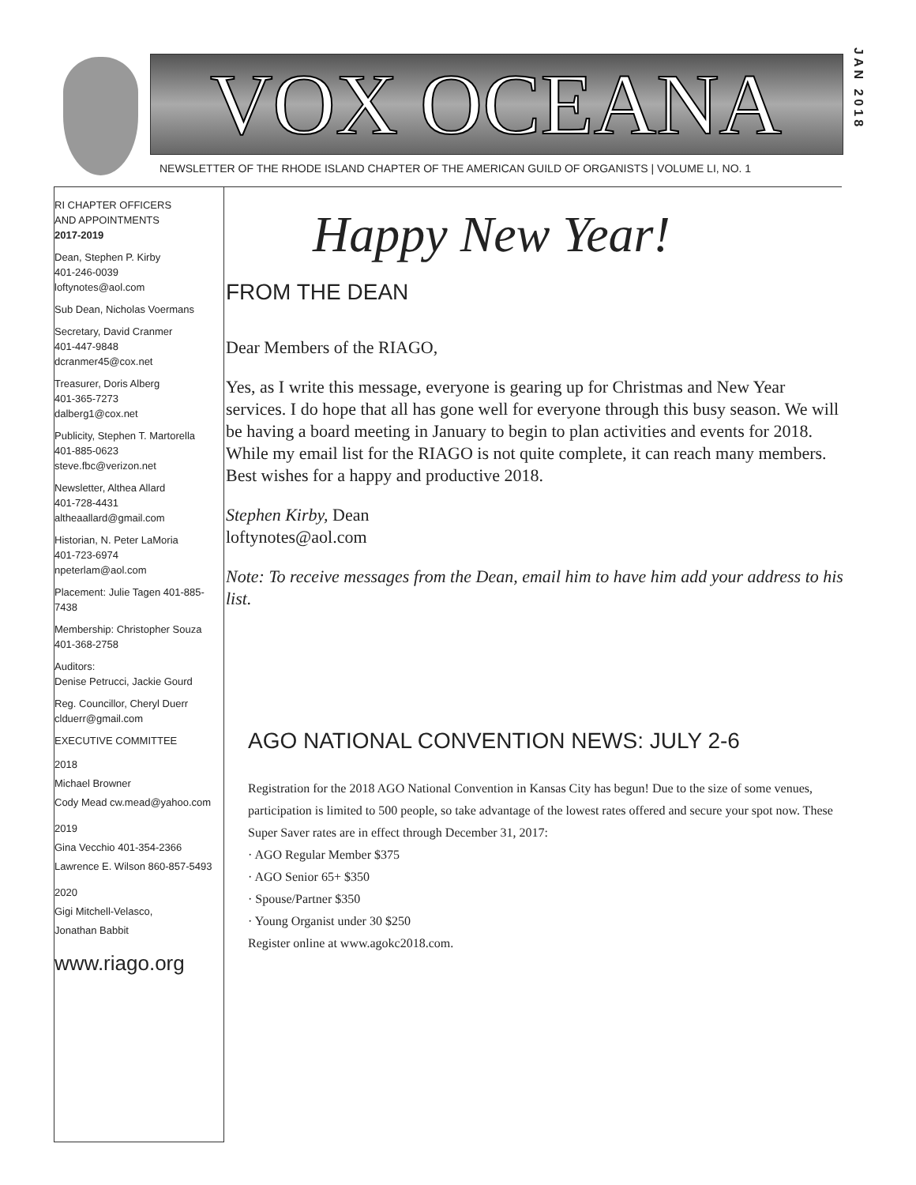VOX OCEANA
JAN 2018
NEWSLETTER OF THE RHODE ISLAND CHAPTER OF THE AMERICAN GUILD OF ORGANISTS | VOLUME LI, NO. 1
RI CHAPTER OFFICERS
AND APPOINTMENTS
2017-2019
Dean, Stephen P. Kirby
401-246-0039
loftynotes@aol.com
Sub Dean, Nicholas Voermans
Secretary, David Cranmer
401-447-9848
dcranmer45@cox.net
Treasurer, Doris Alberg
401-365-7273
dalberg1@cox.net
Publicity, Stephen T. Martorella
401-885-0623
steve.fbc@verizon.net
Newsletter, Althea Allard
401-728-4431
altheaallard@gmail.com
Historian, N. Peter LaMoria
401-723-6974
npeterlam@aol.com
Placement: Julie Tagen 401-885-7438
Membership: Christopher Souza
401-368-2758
Auditors:
Denise Petrucci, Jackie Gourd
Reg. Councillor, Cheryl Duerr
clduerr@gmail.com
EXECUTIVE COMMITTEE
2018
Michael Browner
Cody Mead cw.mead@yahoo.com
2019
Gina Vecchio 401-354-2366
Lawrence E. Wilson 860-857-5493
2020
Gigi Mitchell-Velasco,
Jonathan Babbit
www.riago.org
Happy New Year!
FROM THE DEAN
Dear Members of the RIAGO,
Yes, as I write this message, everyone is gearing up for Christmas and New Year services. I do hope that all has gone well for everyone through this busy season. We will be having a board meeting in January to begin to plan activities and events for 2018. While my email list for the RIAGO is not quite complete, it can reach many members. Best wishes for a happy and productive 2018.
Stephen Kirby, Dean
loftynotes@aol.com
Note: To receive messages from the Dean, email him to have him add your address to his list.
AGO NATIONAL CONVENTION NEWS: JULY 2-6
Registration for the 2018 AGO National Convention in Kansas City has begun! Due to the size of some venues, participation is limited to 500 people, so take advantage of the lowest rates offered and secure your spot now. These Super Saver rates are in effect through December 31, 2017:
· AGO Regular Member $375
· AGO Senior 65+ $350
· Spouse/Partner $350
· Young Organist under 30 $250
Register online at www.agokc2018.com.